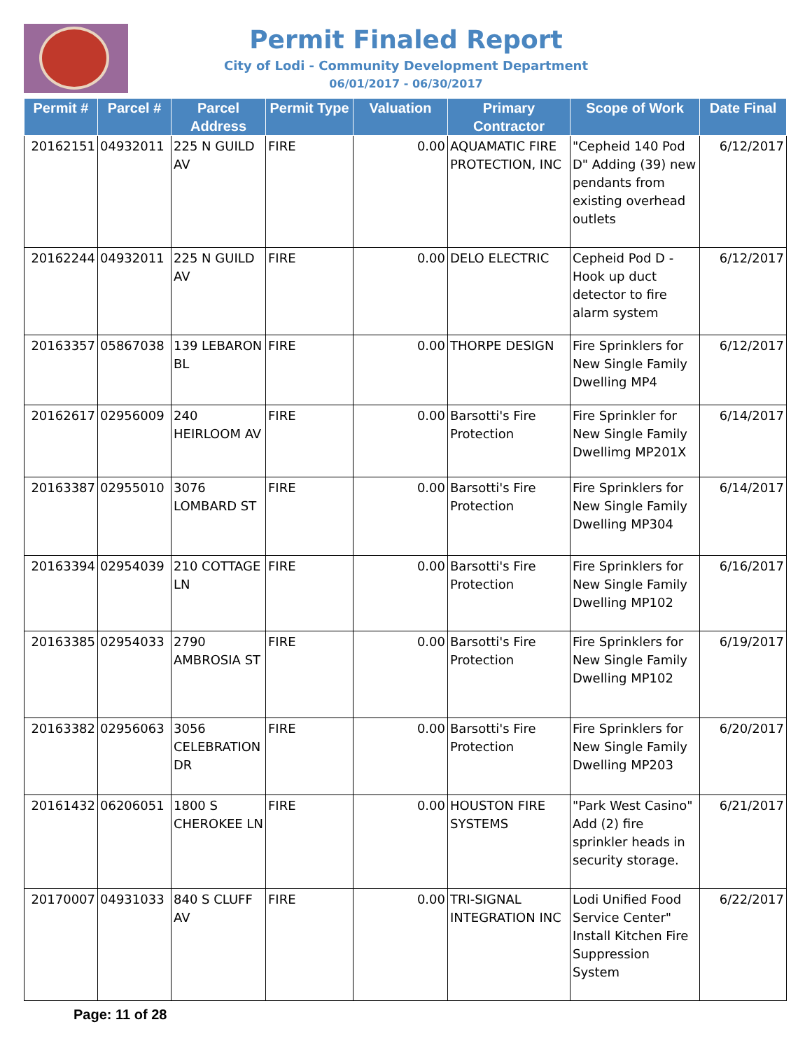Permit Finaled Report
City of Lodi - Community Development Department
06/01/2017 - 06/30/2017
| Permit # | Parcel # | Parcel Address | Permit Type | Valuation | Primary Contractor | Scope of Work | Date Final |
| --- | --- | --- | --- | --- | --- | --- | --- |
| 20162151 | 04932011 | 225 N GUILD AV | FIRE | 0.00 | AQUAMATIC FIRE PROTECTION, INC | "Cepheid 140 Pod D" Adding (39) new pendants from existing overhead outlets | 6/12/2017 |
| 20162244 | 04932011 | 225 N GUILD AV | FIRE | 0.00 | DELO ELECTRIC | Cepheid Pod D - Hook up duct detector to fire alarm system | 6/12/2017 |
| 20163357 | 05867038 | 139 LEBARON BL | FIRE | 0.00 | THORPE DESIGN | Fire Sprinklers for New Single Family Dwelling MP4 | 6/12/2017 |
| 20162617 | 02956009 | 240 HEIRLOOM AV | FIRE | 0.00 | Barsotti's Fire Protection | Fire Sprinkler for New Single Family Dwellimg MP201X | 6/14/2017 |
| 20163387 | 02955010 | 3076 LOMBARD ST | FIRE | 0.00 | Barsotti's Fire Protection | Fire Sprinklers for New Single Family Dwelling MP304 | 6/14/2017 |
| 20163394 | 02954039 | 210 COTTAGE LN | FIRE | 0.00 | Barsotti's Fire Protection | Fire Sprinklers for New Single Family Dwelling MP102 | 6/16/2017 |
| 20163385 | 02954033 | 2790 AMBROSIA ST | FIRE | 0.00 | Barsotti's Fire Protection | Fire Sprinklers for New Single Family Dwelling MP102 | 6/19/2017 |
| 20163382 | 02956063 | 3056 CELEBRATION DR | FIRE | 0.00 | Barsotti's Fire Protection | Fire Sprinklers for New Single Family Dwelling MP203 | 6/20/2017 |
| 20161432 | 06206051 | 1800 S CHEROKEE LN | FIRE | 0.00 | HOUSTON FIRE SYSTEMS | "Park West Casino" Add (2) fire sprinkler heads in security storage. | 6/21/2017 |
| 20170007 | 04931033 | 840 S CLUFF AV | FIRE | 0.00 | TRI-SIGNAL INTEGRATION INC | Lodi Unified Food Service Center" Install Kitchen Fire Suppression System | 6/22/2017 |
Page: 11 of 28